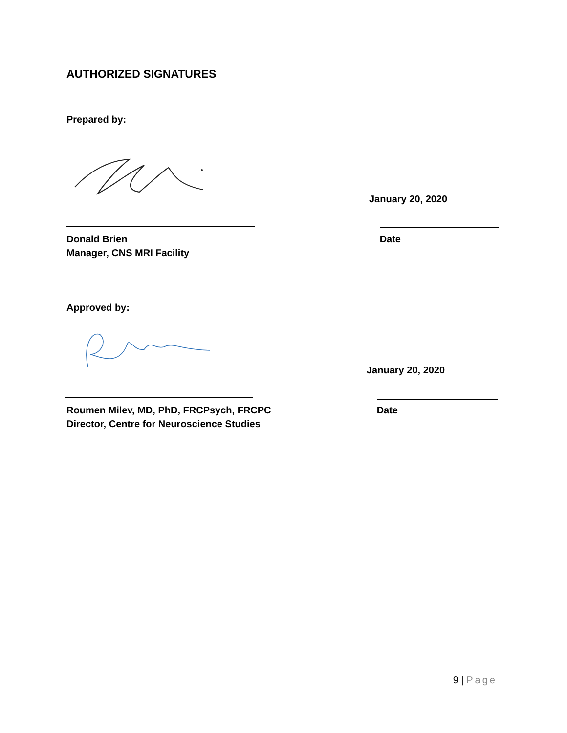AUTHORIZED SIGNATURES
Prepared by:
January 20, 2020
Donald Brien Date
Manager, CNS MRI Facility
Approved by:
January 20, 2020
Roumen Milev, MD, PhD, FRCPsych, FRCPC Date
Director, Centre for Neuroscience Studies
9 | Page